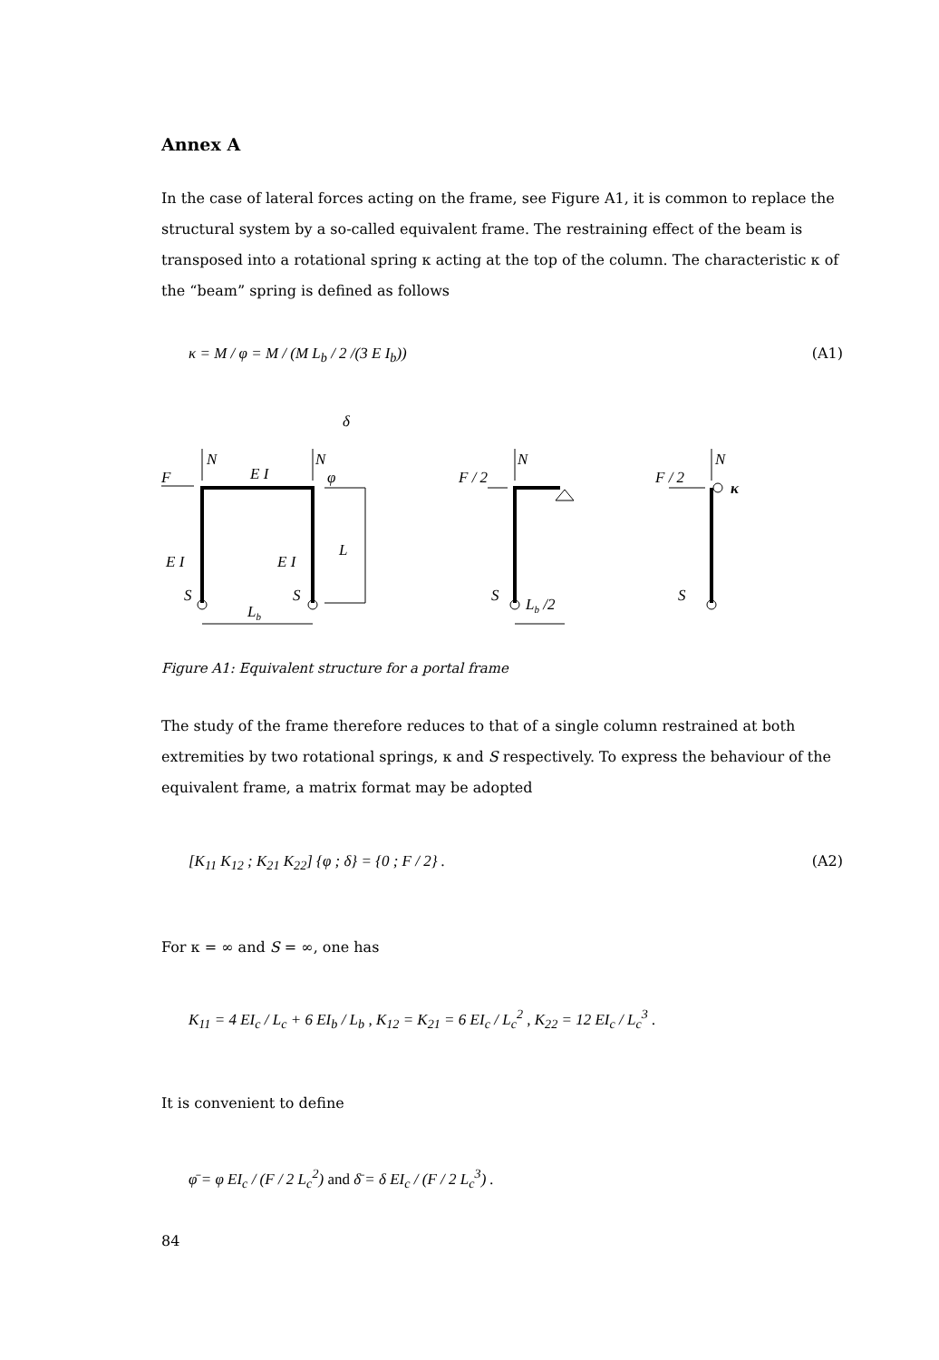Annex A
In the case of lateral forces acting on the frame, see Figure A1, it is common to replace the structural system by a so-called equivalent frame. The restraining effect of the beam is transposed into a rotational spring κ acting at the top of the column. The characteristic κ of the “beam” spring is defined as follows
κ = M / φ = M / (M L<sub>b</sub> / 2 /(3 E I<sub>b</sub>)) (A1)
F
N
N
E I
φ
δ
E I
E I
L
S
S
Lb
F / 2
N
S
Lb /2
F / 2
N
κ
S
Figure A1: Equivalent structure for a portal frame
The study of the frame therefore reduces to that of a single column restrained at both extremities by two rotational springs, κ and S respectively. To express the behaviour of the equivalent frame, a matrix format may be adopted
[K<sub>11</sub> K<sub>12</sub> ; K<sub>21</sub> K<sub>22</sub>] {φ ; δ} = {0 ; F / 2} . (A2)
For κ = ∞ and S = ∞, one has
K<sub>11</sub> = 4 EI<sub>c</sub> / L<sub>c</sub> + 6 EI<sub>b</sub> / L<sub>b</sub> , K<sub>12</sub> = K<sub>21</sub> = 6 EI<sub>c</sub> / L<sub>c</sub><sup>2</sup> , K<sub>22</sub> = 12 EI<sub>c</sub> / L<sub>c</sub><sup>3</sup> .
It is convenient to define
φ̄ = φ EI<sub>c</sub> / (F / 2 L<sub>c</sub><sup>2</sup>) and δ̄ = δ EI<sub>c</sub> / (F / 2 L<sub>c</sub><sup>3</sup>) .
84